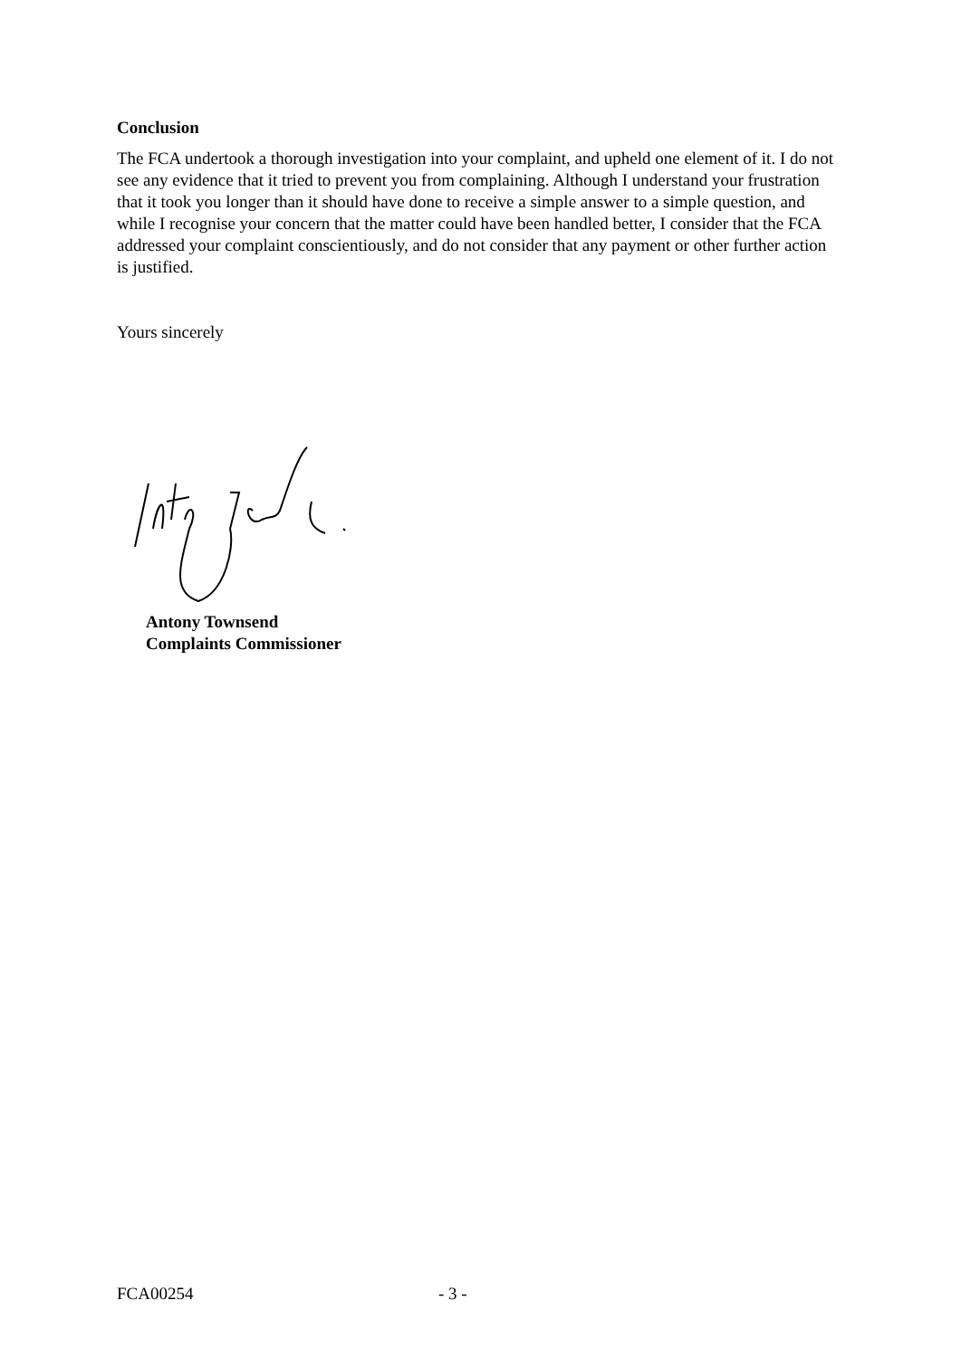Conclusion
The FCA undertook a thorough investigation into your complaint, and upheld one element of it. I do not see any evidence that it tried to prevent you from complaining. Although I understand your frustration that it took you longer than it should have done to receive a simple answer to a simple question, and while I recognise your concern that the matter could have been handled better, I consider that the FCA addressed your complaint conscientiously, and do not consider that any payment or other further action is justified.
Yours sincerely
Antony Townsend
Complaints Commissioner
FCA00254 - 3 -